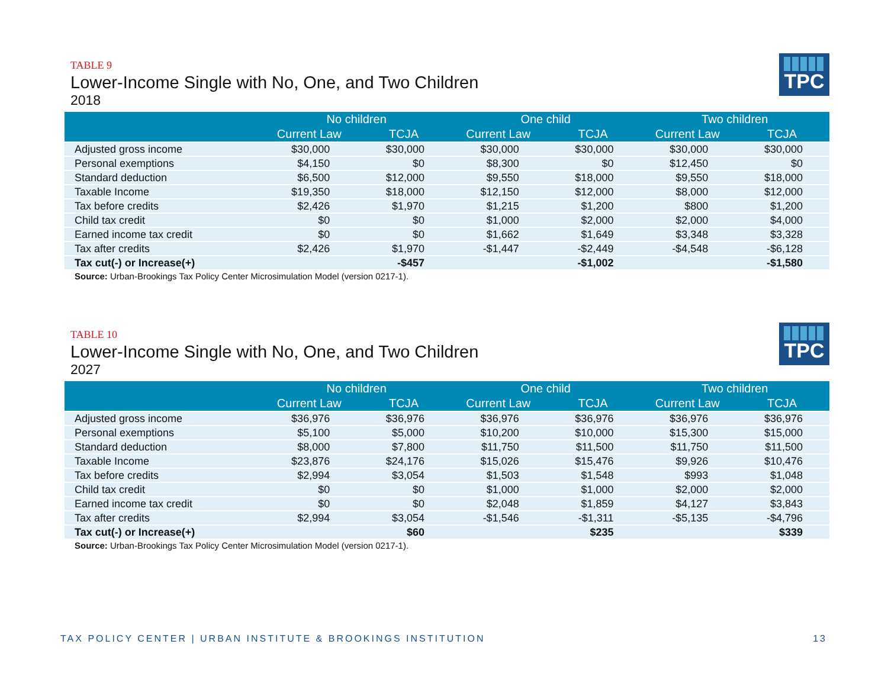TPC
TABLE 9
Lower-Income Single with No, One, and Two Children
2018
| | No children | | One child | | Two children | |
| --- | --- | --- | --- | --- | --- | --- |
| | Current Law | TCJA | Current Law | TCJA | Current Law | TCJA |
| Adjusted gross income | $30,000 | $30,000 | $30,000 | $30,000 | $30,000 | $30,000 |
| Personal exemptions | $4,150 | $0 | $8,300 | $0 | $12,450 | $0 |
| Standard deduction | $6,500 | $12,000 | $9,550 | $18,000 | $9,550 | $18,000 |
| Taxable Income | $19,350 | $18,000 | $12,150 | $12,000 | $8,000 | $12,000 |
| Tax before credits | $2,426 | $1,970 | $1,215 | $1,200 | $800 | $1,200 |
| Child tax credit | $0 | $0 | $1,000 | $2,000 | $2,000 | $4,000 |
| Earned income tax credit | $0 | $0 | $1,662 | $1,649 | $3,348 | $3,328 |
| Tax after credits | $2,426 | $1,970 | -$1,447 | -$2,449 | -$4,548 | -$6,128 |
| Tax cut(-) or Increase(+) | | -$457 | | -$1,002 | | -$1,580 |
Source: Urban-Brookings Tax Policy Center Microsimulation Model (version 0217-1).
TPC
TABLE 10
Lower-Income Single with No, One, and Two Children
2027
| | No children | | One child | | Two children | |
| --- | --- | --- | --- | --- | --- | --- |
| | Current Law | TCJA | Current Law | TCJA | Current Law | TCJA |
| Adjusted gross income | $36,976 | $36,976 | $36,976 | $36,976 | $36,976 | $36,976 |
| Personal exemptions | $5,100 | $5,000 | $10,200 | $10,000 | $15,300 | $15,000 |
| Standard deduction | $8,000 | $7,800 | $11,750 | $11,500 | $11,750 | $11,500 |
| Taxable Income | $23,876 | $24,176 | $15,026 | $15,476 | $9,926 | $10,476 |
| Tax before credits | $2,994 | $3,054 | $1,503 | $1,548 | $993 | $1,048 |
| Child tax credit | $0 | $0 | $1,000 | $1,000 | $2,000 | $2,000 |
| Earned income tax credit | $0 | $0 | $2,048 | $1,859 | $4,127 | $3,843 |
| Tax after credits | $2,994 | $3,054 | -$1,546 | -$1,311 | -$5,135 | -$4,796 |
| Tax cut(-) or Increase(+) | | $60 | | $235 | | $339 |
Source: Urban-Brookings Tax Policy Center Microsimulation Model (version 0217-1).
TAX POLICY CENTER | URBAN INSTITUTE & BROOKINGS INSTITUTION 13